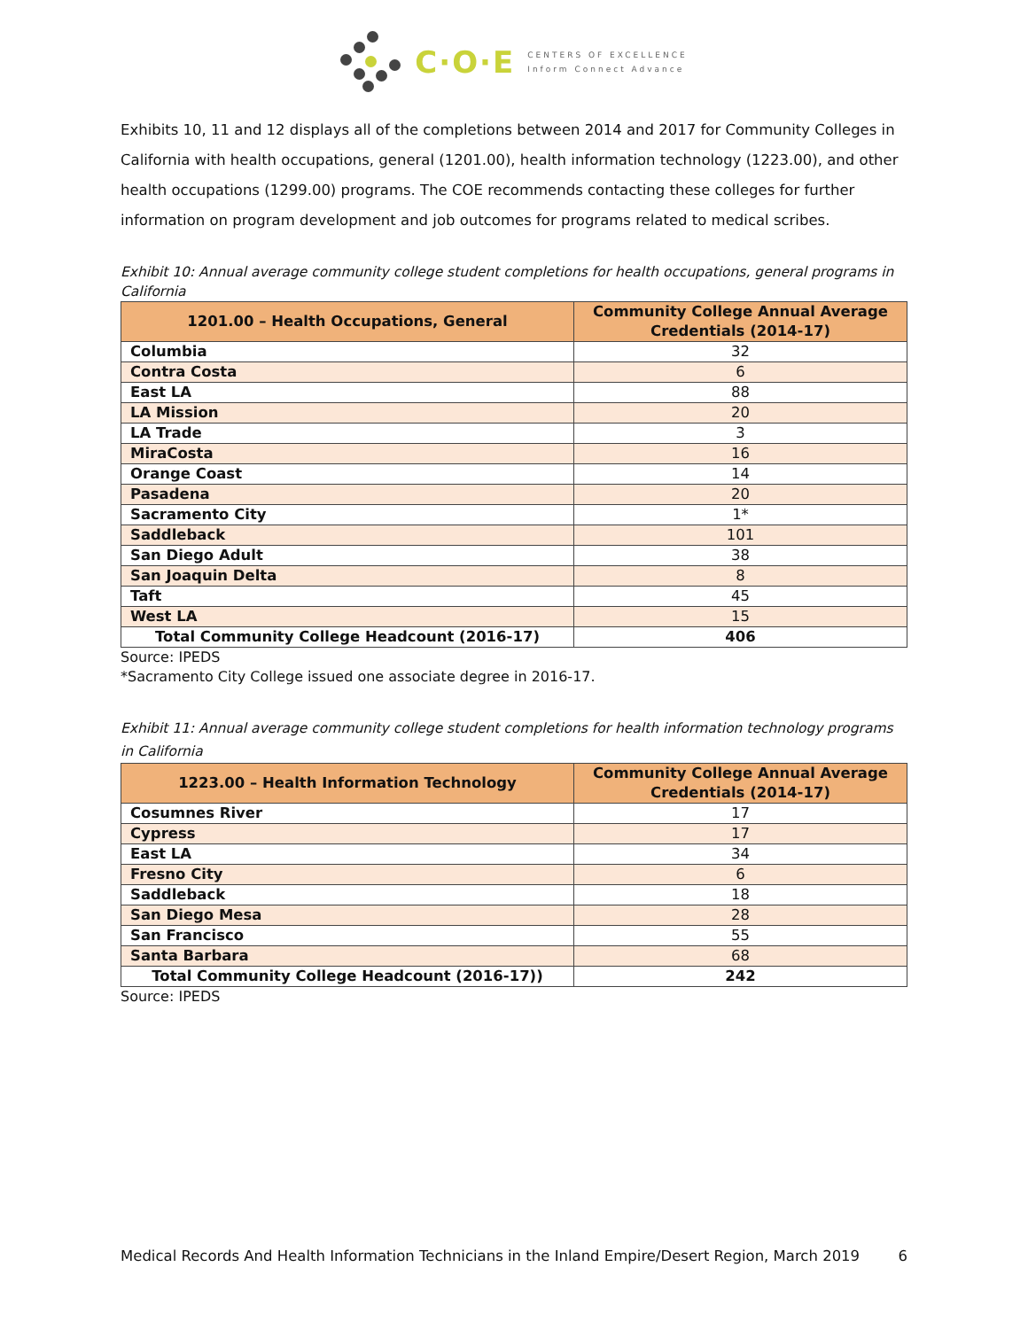C·O·E
CENTERS OF EXCELLENCE
Inform Connect Advance
Exhibits 10, 11 and 12 displays all of the completions between 2014 and 2017 for Community Colleges in California with health occupations, general (1201.00), health information technology (1223.00), and other health occupations (1299.00) programs. The COE recommends contacting these colleges for further information on program development and job outcomes for programs related to medical scribes.
Exhibit 10: Annual average community college student completions for health occupations, general programs in California
| 1201.00 – Health Occupations, General | Community College Annual Average Credentials (2014-17) |
| --- | --- |
| Columbia | 32 |
| Contra Costa | 6 |
| East LA | 88 |
| LA Mission | 20 |
| LA Trade | 3 |
| MiraCosta | 16 |
| Orange Coast | 14 |
| Pasadena | 20 |
| Sacramento City | 1* |
| Saddleback | 101 |
| San Diego Adult | 38 |
| San Joaquin Delta | 8 |
| Taft | 45 |
| West LA | 15 |
| Total Community College Headcount (2016-17) | 406 |
Source: IPEDS
*Sacramento City College issued one associate degree in 2016-17.
Exhibit 11: Annual average community college student completions for health information technology programs in California
| 1223.00 – Health Information Technology | Community College Annual Average Credentials (2014-17) |
| --- | --- |
| Cosumnes River | 17 |
| Cypress | 17 |
| East LA | 34 |
| Fresno City | 6 |
| Saddleback | 18 |
| San Diego Mesa | 28 |
| San Francisco | 55 |
| Santa Barbara | 68 |
| Total Community College Headcount (2016-17)) | 242 |
Source: IPEDS
Medical Records And Health Information Technicians in the Inland Empire/Desert Region, March 2019 6